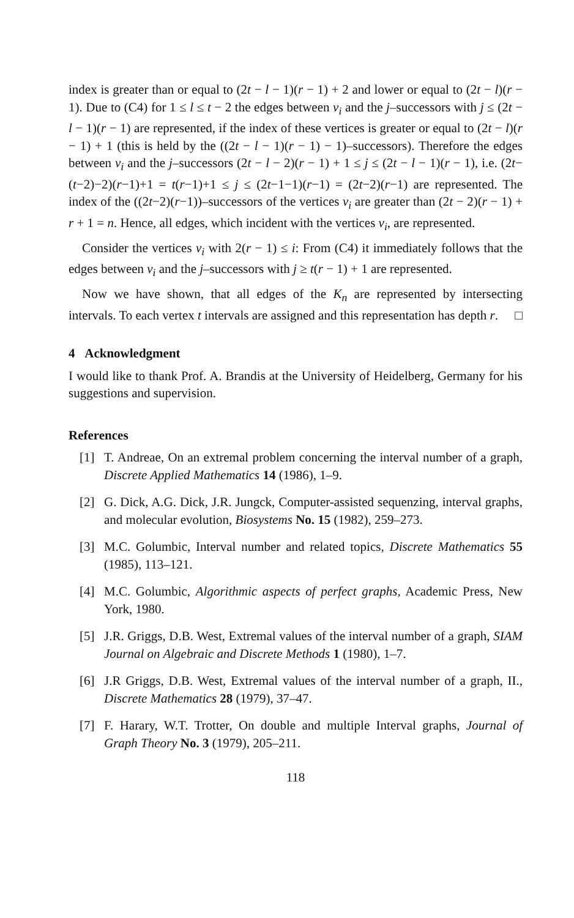index is greater than or equal to (2t − l − 1)(r − 1) + 2 and lower or equal to (2t − l)(r − 1). Due to (C4) for 1 ≤ l ≤ t − 2 the edges between v<sub>i</sub> and the j–successors with j ≤ (2t − l − 1)(r − 1) are represented, if the index of these vertices is greater or equal to (2t − l)(r − 1) + 1 (this is held by the ((2t − l − 1)(r − 1) − 1)–successors). Therefore the edges between v<sub>i</sub> and the j–successors (2t − l − 2)(r − 1) + 1 ≤ j ≤ (2t − l − 1)(r − 1), i.e. (2t−(t−2)−2)(r−1)+1 = t(r−1)+1 ≤ j ≤ (2t−1−1)(r−1) = (2t−2)(r−1) are represented. The index of the ((2t−2)(r−1))–successors of the vertices v<sub>i</sub> are greater than (2t − 2)(r − 1) + r + 1 = n. Hence, all edges, which incident with the vertices v<sub>i</sub>, are represented.
Consider the vertices v<sub>i</sub> with 2(r − 1) ≤ i: From (C4) it immediately follows that the edges between v<sub>i</sub> and the j–successors with j ≥ t(r − 1) + 1 are represented.
Now we have shown, that all edges of the K<sub>n</sub> are represented by intersecting intervals. To each vertex t intervals are assigned and this representation has depth r. □
4 Acknowledgment
I would like to thank Prof. A. Brandis at the University of Heidelberg, Germany for his suggestions and supervision.
References
[1] T. Andreae, On an extremal problem concerning the interval number of a graph, Discrete Applied Mathematics 14 (1986), 1–9.
[2] G. Dick, A.G. Dick, J.R. Jungck, Computer-assisted sequenzing, interval graphs, and molecular evolution, Biosystems No. 15 (1982), 259–273.
[3] M.C. Golumbic, Interval number and related topics, Discrete Mathematics 55 (1985), 113–121.
[4] M.C. Golumbic, Algorithmic aspects of perfect graphs, Academic Press, New York, 1980.
[5] J.R. Griggs, D.B. West, Extremal values of the interval number of a graph, SIAM Journal on Algebraic and Discrete Methods 1 (1980), 1–7.
[6] J.R Griggs, D.B. West, Extremal values of the interval number of a graph, II., Discrete Mathematics 28 (1979), 37–47.
[7] F. Harary, W.T. Trotter, On double and multiple Interval graphs, Journal of Graph Theory No. 3 (1979), 205–211.
118